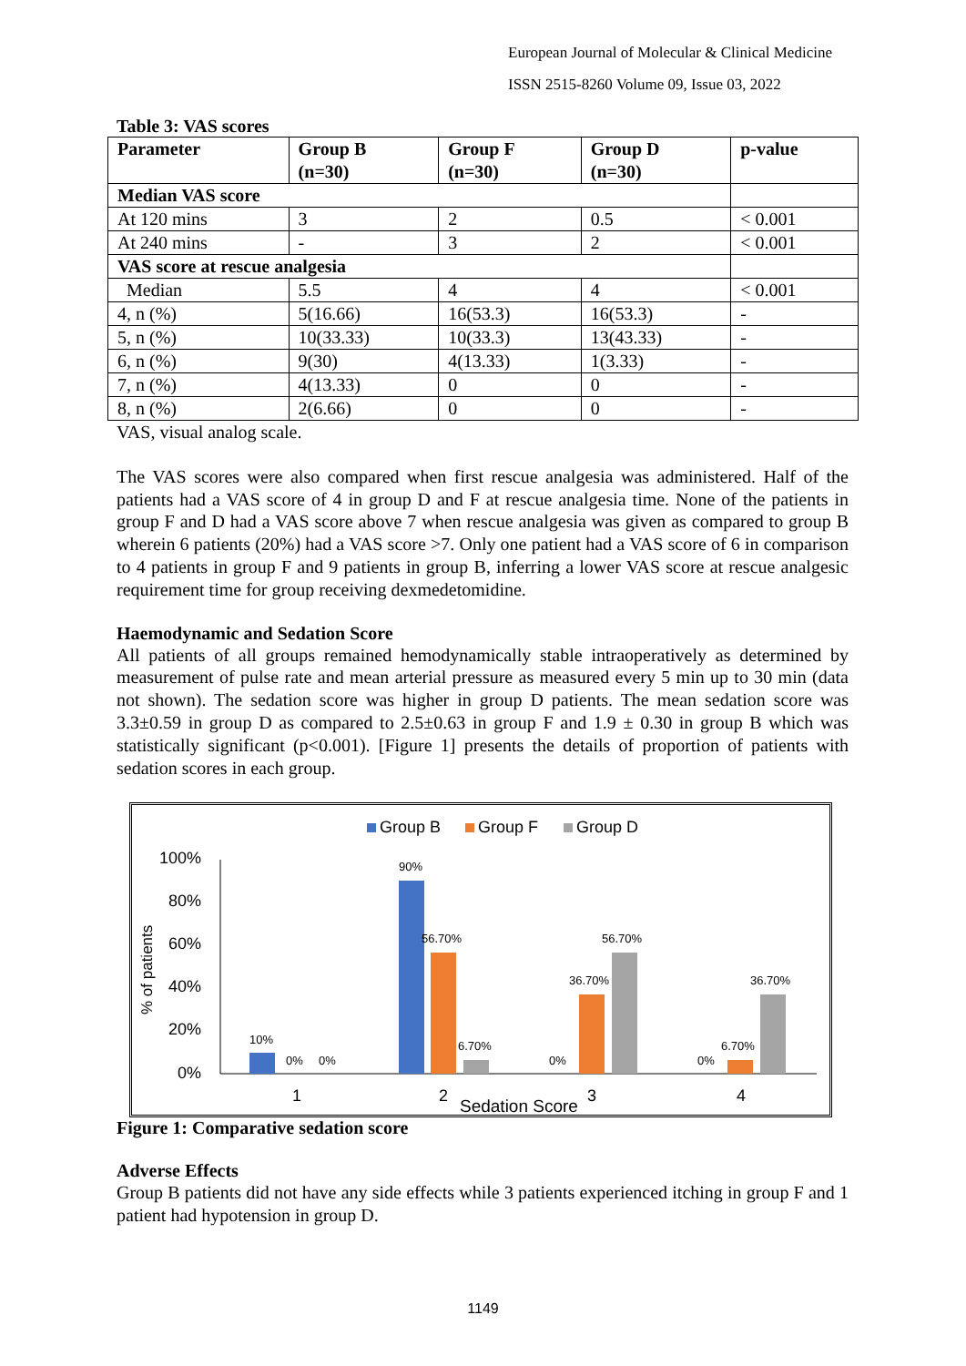European Journal of Molecular & Clinical Medicine
ISSN 2515-8260 Volume 09, Issue 03, 2022
Table 3: VAS scores
| Parameter | Group B (n=30) | Group F (n=30) | Group D (n=30) | p-value |
| --- | --- | --- | --- | --- |
| Median VAS score | | | | |
| At 120 mins | 3 | 2 | 0.5 | < 0.001 |
| At 240 mins | - | 3 | 2 | < 0.001 |
| VAS score at rescue analgesia | | | | |
| Median | 5.5 | 4 | 4 | < 0.001 |
| 4, n (%) | 5(16.66) | 16(53.3) | 16(53.3) | - |
| 5, n (%) | 10(33.33) | 10(33.3) | 13(43.33) | - |
| 6, n (%) | 9(30) | 4(13.33) | 1(3.33) | - |
| 7, n (%) | 4(13.33) | 0 | 0 | - |
| 8, n (%) | 2(6.66) | 0 | 0 | - |
VAS, visual analog scale.
The VAS scores were also compared when first rescue analgesia was administered. Half of the patients had a VAS score of 4 in group D and F at rescue analgesia time. None of the patients in group F and D had a VAS score above 7 when rescue analgesia was given as compared to group B wherein 6 patients (20%) had a VAS score >7. Only one patient had a VAS score of 6 in comparison to 4 patients in group F and 9 patients in group B, inferring a lower VAS score at rescue analgesic requirement time for group receiving dexmedetomidine.
Haemodynamic and Sedation Score
All patients of all groups remained hemodynamically stable intraoperatively as determined by measurement of pulse rate and mean arterial pressure as measured every 5 min up to 30 min (data not shown). The sedation score was higher in group D patients. The mean sedation score was 3.3±0.59 in group D as compared to 2.5±0.63 in group F and 1.9 ± 0.30 in group B which was statistically significant (p<0.001). [Figure 1] presents the details of proportion of patients with sedation scores in each group.
Group B
Group F
Group D
100%
80%
60%
40%
20%
0%
% of patients
10%
0%
0%
90%
56.70%
6.70%
0%
36.70%
56.70%
0%
6.70%
36.70%
1
2
3
4
Sedation Score
Figure 1: Comparative sedation score
Adverse Effects
Group B patients did not have any side effects while 3 patients experienced itching in group F and 1 patient had hypotension in group D.
1149